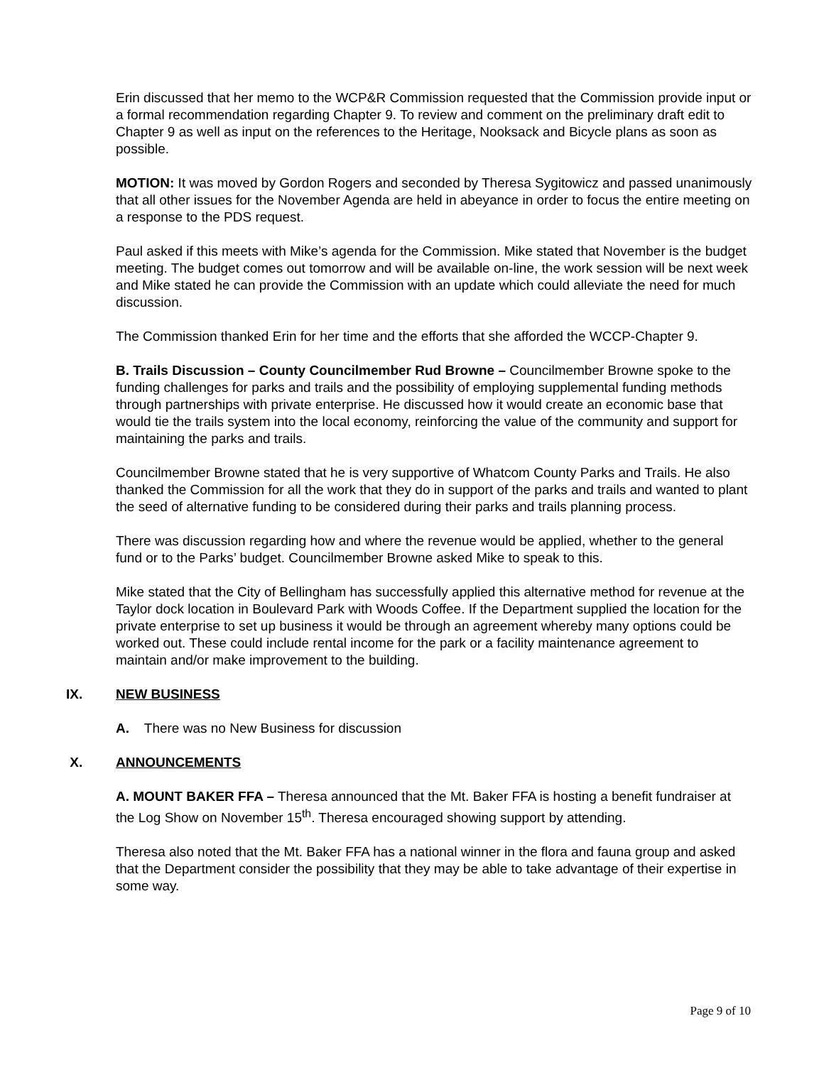Erin discussed that her memo to the WCP&R Commission requested that the Commission provide input or a formal recommendation regarding Chapter 9. To review and comment on the preliminary draft edit to Chapter 9 as well as input on the references to the Heritage, Nooksack and Bicycle plans as soon as possible.
MOTION: It was moved by Gordon Rogers and seconded by Theresa Sygitowicz and passed unanimously that all other issues for the November Agenda are held in abeyance in order to focus the entire meeting on a response to the PDS request.
Paul asked if this meets with Mike’s agenda for the Commission. Mike stated that November is the budget meeting. The budget comes out tomorrow and will be available on-line, the work session will be next week and Mike stated he can provide the Commission with an update which could alleviate the need for much discussion.
The Commission thanked Erin for her time and the efforts that she afforded the WCCP-Chapter 9.
B. Trails Discussion – County Councilmember Rud Browne – Councilmember Browne spoke to the funding challenges for parks and trails and the possibility of employing supplemental funding methods through partnerships with private enterprise. He discussed how it would create an economic base that would tie the trails system into the local economy, reinforcing the value of the community and support for maintaining the parks and trails.
Councilmember Browne stated that he is very supportive of Whatcom County Parks and Trails. He also thanked the Commission for all the work that they do in support of the parks and trails and wanted to plant the seed of alternative funding to be considered during their parks and trails planning process.
There was discussion regarding how and where the revenue would be applied, whether to the general fund or to the Parks’ budget. Councilmember Browne asked Mike to speak to this.
Mike stated that the City of Bellingham has successfully applied this alternative method for revenue at the Taylor dock location in Boulevard Park with Woods Coffee. If the Department supplied the location for the private enterprise to set up business it would be through an agreement whereby many options could be worked out. These could include rental income for the park or a facility maintenance agreement to maintain and/or make improvement to the building.
IX. NEW BUSINESS
A. There was no New Business for discussion
X. ANNOUNCEMENTS
A. MOUNT BAKER FFA – Theresa announced that the Mt. Baker FFA is hosting a benefit fundraiser at the Log Show on November 15<sup>th</sup>. Theresa encouraged showing support by attending.
Theresa also noted that the Mt. Baker FFA has a national winner in the flora and fauna group and asked that the Department consider the possibility that they may be able to take advantage of their expertise in some way.
Page 9 of 10